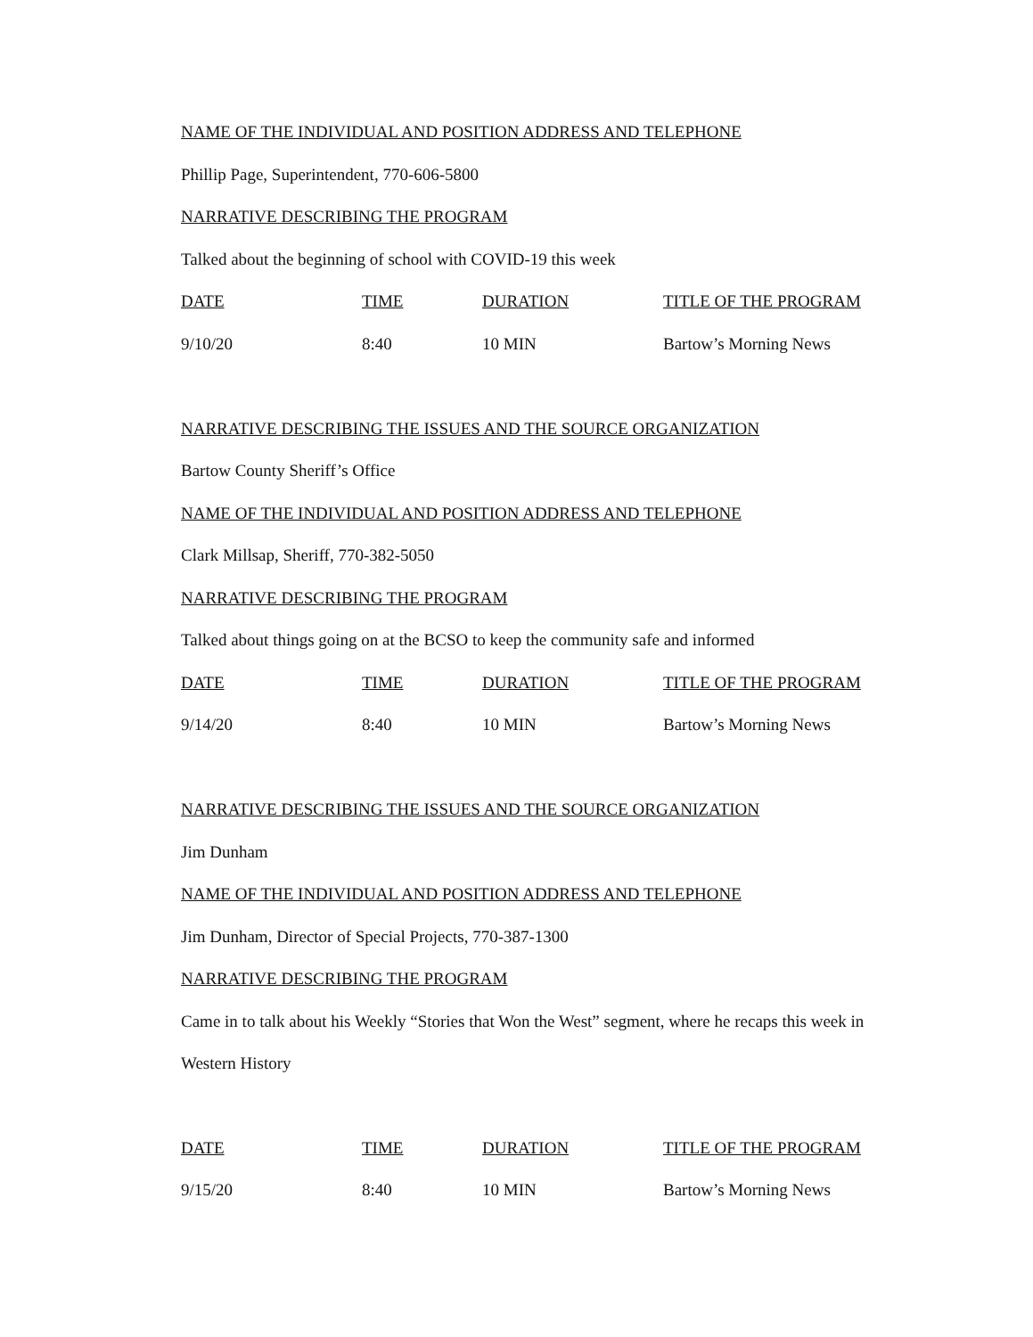NAME OF THE INDIVIDUAL AND POSITION ADDRESS AND TELEPHONE
Phillip Page, Superintendent, 770-606-5800
NARRATIVE DESCRIBING THE PROGRAM
Talked about the beginning of school with COVID-19 this week
| DATE | TIME | DURATION | TITLE OF THE PROGRAM |
| 9/10/20 | 8:40 | 10 MIN | Bartow’s Morning News |
NARRATIVE DESCRIBING THE ISSUES AND THE SOURCE ORGANIZATION
Bartow County Sheriff’s Office
NAME OF THE INDIVIDUAL AND POSITION ADDRESS AND TELEPHONE
Clark Millsap, Sheriff, 770-382-5050
NARRATIVE DESCRIBING THE PROGRAM
Talked about things going on at the BCSO to keep the community safe and informed
| DATE | TIME | DURATION | TITLE OF THE PROGRAM |
| 9/14/20 | 8:40 | 10 MIN | Bartow’s Morning News |
NARRATIVE DESCRIBING THE ISSUES AND THE SOURCE ORGANIZATION
Jim Dunham
NAME OF THE INDIVIDUAL AND POSITION ADDRESS AND TELEPHONE
Jim Dunham, Director of Special Projects, 770-387-1300
NARRATIVE DESCRIBING THE PROGRAM
Came in to talk about his Weekly “Stories that Won the West” segment, where he recaps this week in Western History
| DATE | TIME | DURATION | TITLE OF THE PROGRAM |
| 9/15/20 | 8:40 | 10 MIN | Bartow’s Morning News |